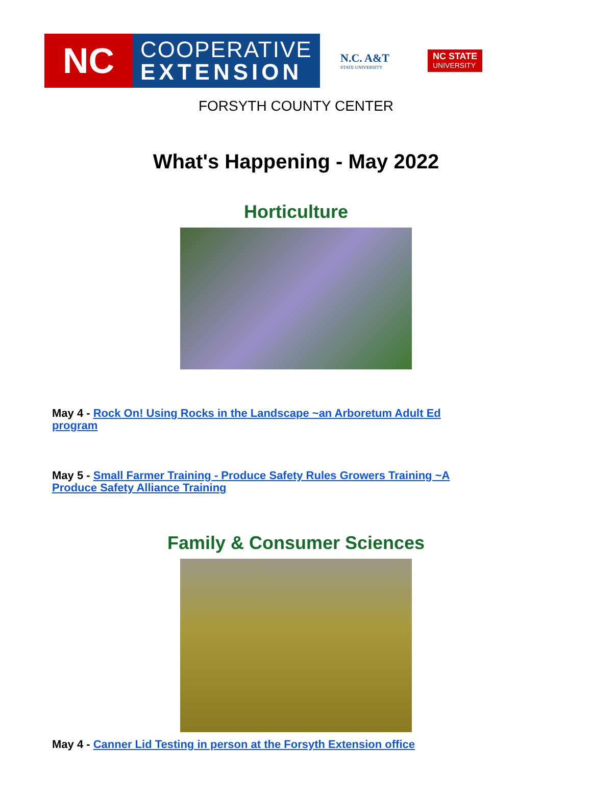NC
COOPERATIVE
EXTENSION
N.C. A&T
STATE UNIVERSITY
NC STATE
UNIVERSITY
FORSYTH COUNTY CENTER
What's Happening - May 2022
Horticulture
May 4 - Rock On! Using Rocks in the Landscape ~an Arboretum Adult Ed program
May 5 - Small Farmer Training - Produce Safety Rules Growers Training ~A Produce Safety Alliance Training
Family & Consumer Sciences
May 4 - Canner Lid Testing in person at the Forsyth Extension office